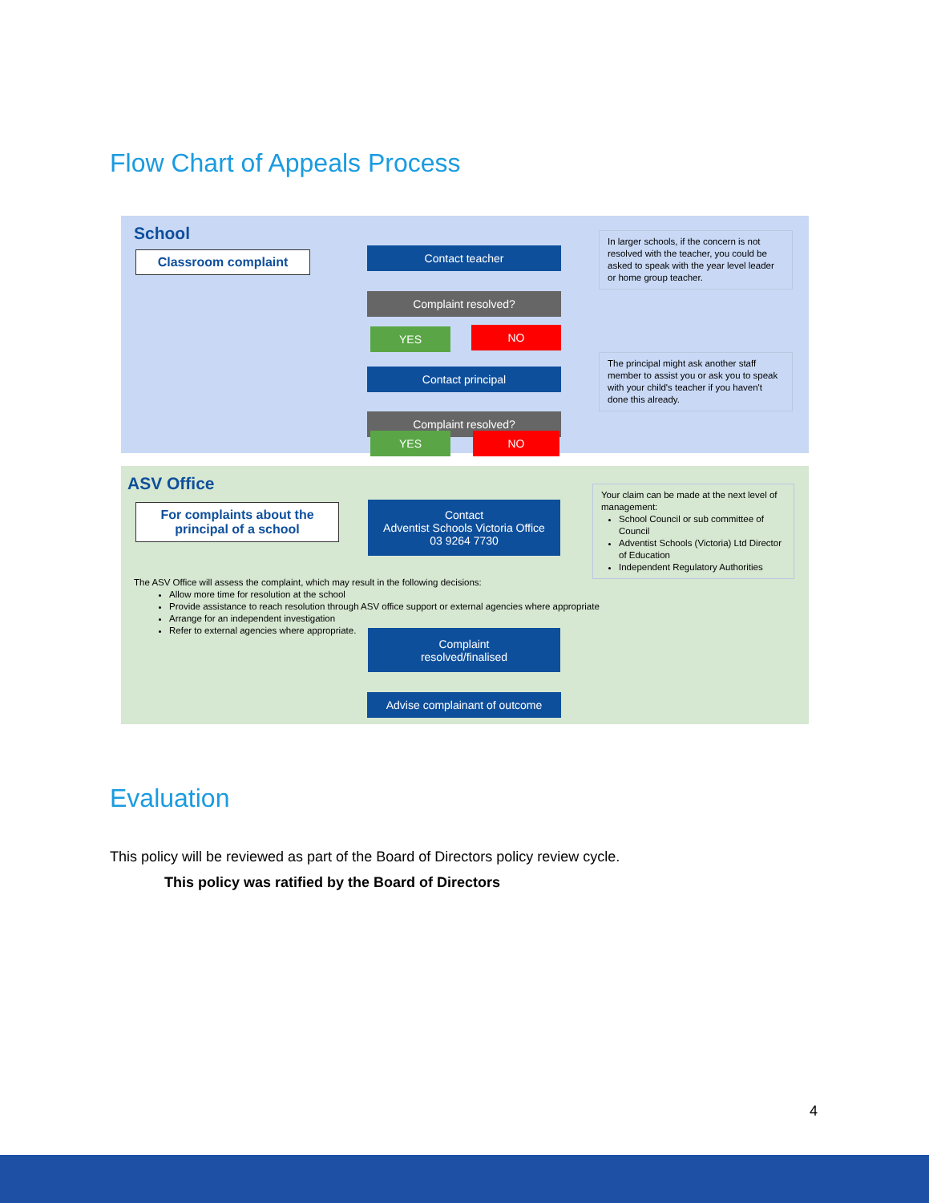Flow Chart of Appeals Process
School
Classroom complaint
Contact teacher
Complaint resolved?
YES NO
Contact principal
Complaint resolved?
In larger schools, if the concern is not resolved with the teacher, you could be asked to speak with the year level leader or home group teacher.
The principal might ask another staff member to assist you or ask you to speak with your child's teacher if you haven't done this already.
YES NO
ASV Office
For complaints about the principal of a school
Contact
Adventist Schools Victoria Office
03 9264 7730
Your claim can be made at the next level of management:
School Council or sub committee of Council
Adventist Schools (Victoria) Ltd Director of Education
Independent Regulatory Authorities
The ASV Office will assess the complaint, which may result in the following decisions:
Allow more time for resolution at the school
Provide assistance to reach resolution through ASV office support or external agencies where appropriate
Arrange for an independent investigation
Refer to external agencies where appropriate.
Complaint
resolved/finalised
Advise complainant of outcome
Evaluation
This policy will be reviewed as part of the Board of Directors policy review cycle.
This policy was ratified by the Board of Directors
4